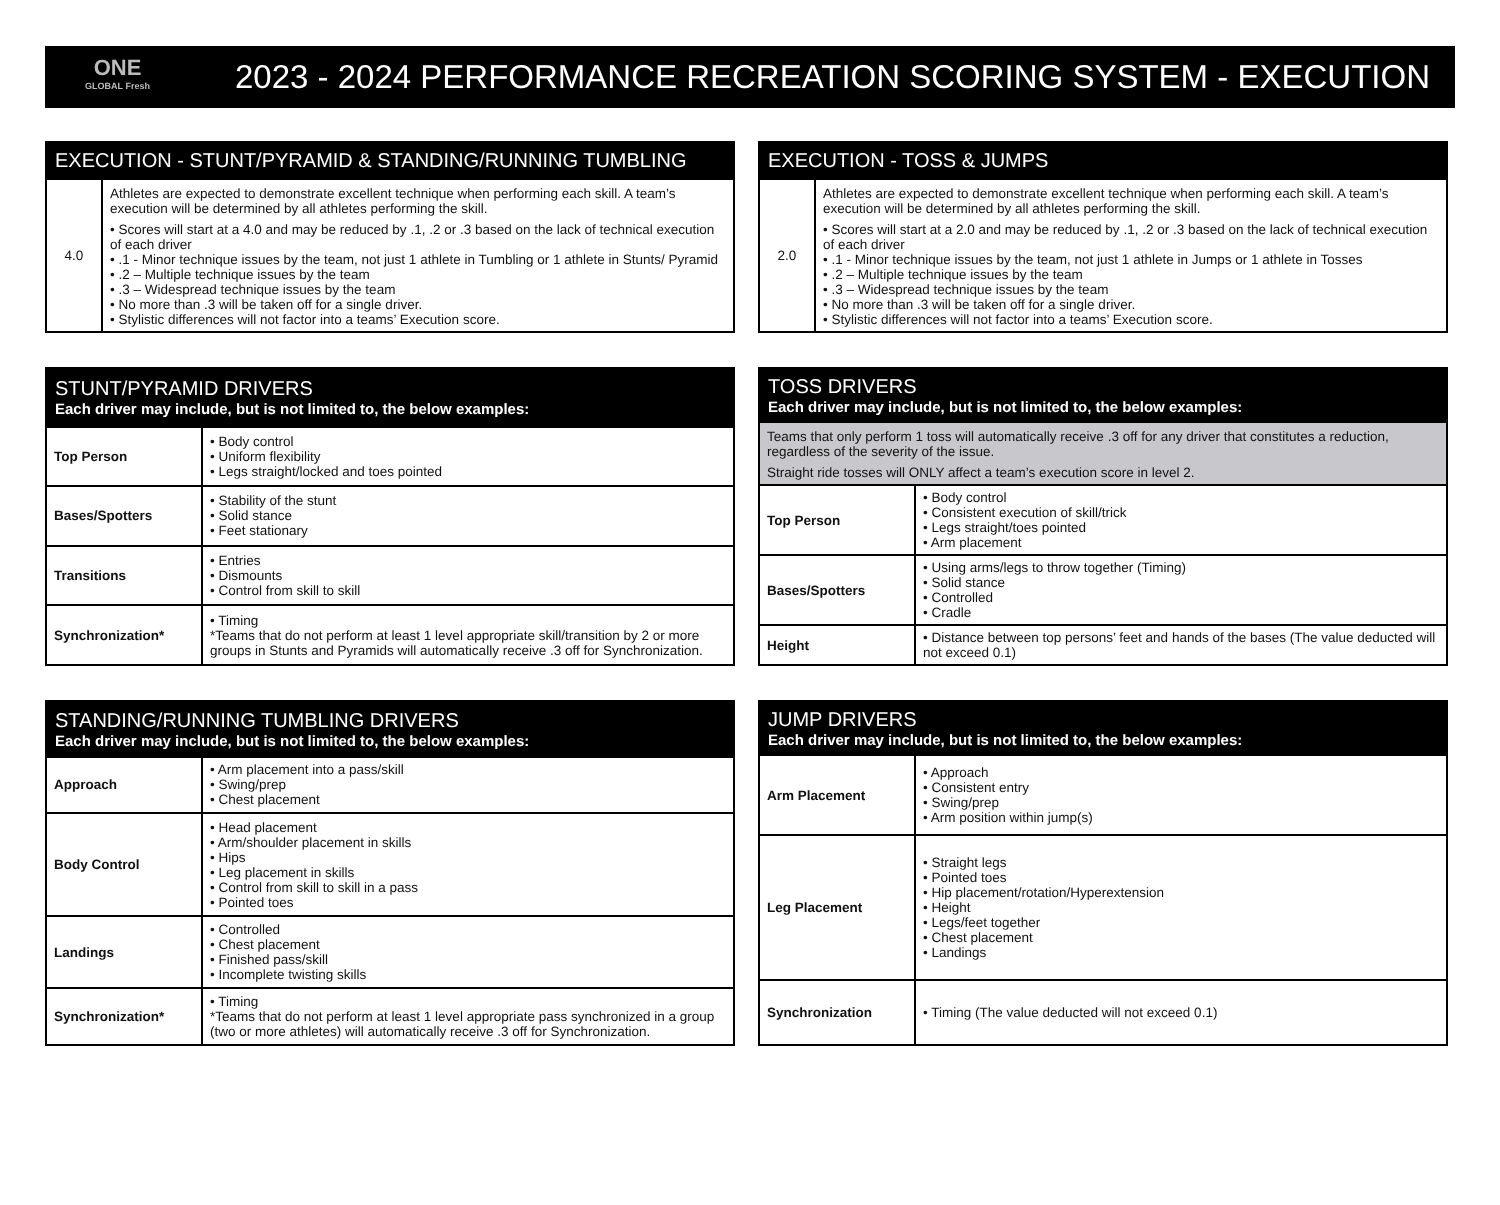ONE
GLOBAL Fresh
2023 - 2024 PERFORMANCE RECREATION SCORING SYSTEM - EXECUTION
| EXECUTION - STUNT/PYRAMID & STANDING/RUNNING TUMBLING | |
| --- | --- |
| 4.0 | Athletes are expected to demonstrate excellent technique when performing each skill. A team’s execution will be determined by all athletes performing the skill. • Scores will start at a 4.0 and may be reduced by .1, .2 or .3 based on the lack of technical execution of each driver • .1 - Minor technique issues by the team, not just 1 athlete in Tumbling or 1 athlete in Stunts/ Pyramid • .2 – Multiple technique issues by the team • .3 – Widespread technique issues by the team • No more than .3 will be taken off for a single driver. • Stylistic differences will not factor into a teams’ Execution score. |
| EXECUTION - TOSS & JUMPS | |
| --- | --- |
| 2.0 | Athletes are expected to demonstrate excellent technique when performing each skill. A team’s execution will be determined by all athletes performing the skill. • Scores will start at a 2.0 and may be reduced by .1, .2 or .3 based on the lack of technical execution of each driver • .1 - Minor technique issues by the team, not just 1 athlete in Jumps or 1 athlete in Tosses • .2 – Multiple technique issues by the team • .3 – Widespread technique issues by the team • No more than .3 will be taken off for a single driver. • Stylistic differences will not factor into a teams’ Execution score. |
| STUNT/PYRAMID DRIVERS Each driver may include, but is not limited to, the below examples: | |
| --- | --- |
| Top Person | • Body control • Uniform flexibility • Legs straight/locked and toes pointed |
| Bases/Spotters | • Stability of the stunt • Solid stance • Feet stationary |
| Transitions | • Entries • Dismounts • Control from skill to skill |
| Synchronization* | • Timing *Teams that do not perform at least 1 level appropriate skill/transition by 2 or more groups in Stunts and Pyramids will automatically receive .3 off for Synchronization. |
| TOSS DRIVERS Each driver may include, but is not limited to, the below examples: | |
| --- | --- |
| Teams that only perform 1 toss will automatically receive .3 off for any driver that constitutes a reduction, regardless of the severity of the issue. Straight ride tosses will ONLY affect a team’s execution score in level 2. | |
| Top Person | • Body control • Consistent execution of skill/trick • Legs straight/toes pointed • Arm placement |
| Bases/Spotters | • Using arms/legs to throw together (Timing) • Solid stance • Controlled • Cradle |
| Height | • Distance between top persons’ feet and hands of the bases (The value deducted will not exceed 0.1) |
| STANDING/RUNNING TUMBLING DRIVERS Each driver may include, but is not limited to, the below examples: | |
| --- | --- |
| Approach | • Arm placement into a pass/skill • Swing/prep • Chest placement |
| Body Control | • Head placement • Arm/shoulder placement in skills • Hips • Leg placement in skills • Control from skill to skill in a pass • Pointed toes |
| Landings | • Controlled • Chest placement • Finished pass/skill • Incomplete twisting skills |
| Synchronization* | • Timing *Teams that do not perform at least 1 level appropriate pass synchronized in a group (two or more athletes) will automatically receive .3 off for Synchronization. |
| JUMP DRIVERS Each driver may include, but is not limited to, the below examples: | |
| --- | --- |
| Arm Placement | • Approach • Consistent entry • Swing/prep • Arm position within jump(s) |
| Leg Placement | • Straight legs • Pointed toes • Hip placement/rotation/Hyperextension • Height • Legs/feet together • Chest placement • Landings |
| Synchronization | • Timing (The value deducted will not exceed 0.1) |